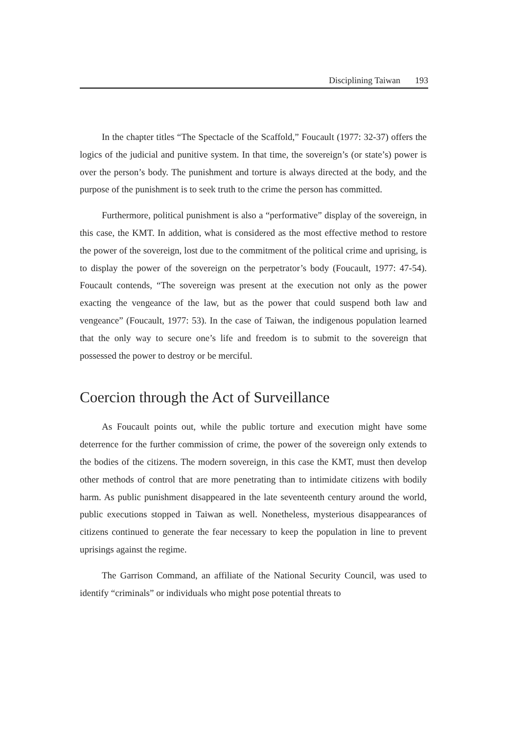Disciplining Taiwan 193
In the chapter titles “The Spectacle of the Scaffold,” Foucault (1977: 32-37) offers the logics of the judicial and punitive system. In that time, the sovereign’s (or state’s) power is over the person’s body. The punishment and torture is always directed at the body, and the purpose of the punishment is to seek truth to the crime the person has committed.
Furthermore, political punishment is also a “performative” display of the sovereign, in this case, the KMT. In addition, what is considered as the most effective method to restore the power of the sovereign, lost due to the commitment of the political crime and uprising, is to display the power of the sovereign on the perpetrator’s body (Foucault, 1977: 47-54). Foucault contends, “The sovereign was present at the execution not only as the power exacting the vengeance of the law, but as the power that could suspend both law and vengeance” (Foucault, 1977: 53). In the case of Taiwan, the indigenous population learned that the only way to secure one’s life and freedom is to submit to the sovereign that possessed the power to destroy or be merciful.
Coercion through the Act of Surveillance
As Foucault points out, while the public torture and execution might have some deterrence for the further commission of crime, the power of the sovereign only extends to the bodies of the citizens. The modern sovereign, in this case the KMT, must then develop other methods of control that are more penetrating than to intimidate citizens with bodily harm. As public punishment disappeared in the late seventeenth century around the world, public executions stopped in Taiwan as well. Nonetheless, mysterious disappearances of citizens continued to generate the fear necessary to keep the population in line to prevent uprisings against the regime.
The Garrison Command, an affiliate of the National Security Council, was used to identify “criminals” or individuals who might pose potential threats to